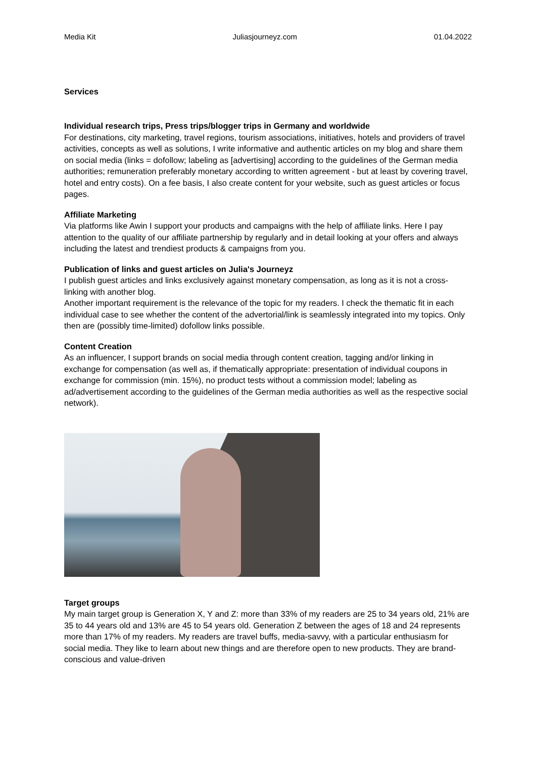Media Kit Juliasjourneyz.com 01.04.2022
Services
Individual research trips, Press trips/blogger trips in Germany and worldwide
For destinations, city marketing, travel regions, tourism associations, initiatives, hotels and providers of travel activities, concepts as well as solutions, I write informative and authentic articles on my blog and share them on social media (links = dofollow; labeling as [advertising] according to the guidelines of the German media authorities; remuneration preferably monetary according to written agreement - but at least by covering travel, hotel and entry costs). On a fee basis, I also create content for your website, such as guest articles or focus pages.
Affiliate Marketing
Via platforms like Awin I support your products and campaigns with the help of affiliate links. Here I pay attention to the quality of our affiliate partnership by regularly and in detail looking at your offers and always including the latest and trendiest products & campaigns from you.
Publication of links and guest articles on Julia's Journeyz
I publish guest articles and links exclusively against monetary compensation, as long as it is not a cross-linking with another blog.
Another important requirement is the relevance of the topic for my readers. I check the thematic fit in each individual case to see whether the content of the advertorial/link is seamlessly integrated into my topics. Only then are (possibly time-limited) dofollow links possible.
Content Creation
As an influencer, I support brands on social media through content creation, tagging and/or linking in exchange for compensation (as well as, if thematically appropriate: presentation of individual coupons in exchange for commission (min. 15%), no product tests without a commission model; labeling as ad/advertisement according to the guidelines of the German media authorities as well as the respective social network).
Target groups
My main target group is Generation X, Y and Z: more than 33% of my readers are 25 to 34 years old, 21% are 35 to 44 years old and 13% are 45 to 54 years old. Generation Z between the ages of 18 and 24 represents more than 17% of my readers. My readers are travel buffs, media-savvy, with a particular enthusiasm for social media. They like to learn about new things and are therefore open to new products. They are brand-conscious and value-driven